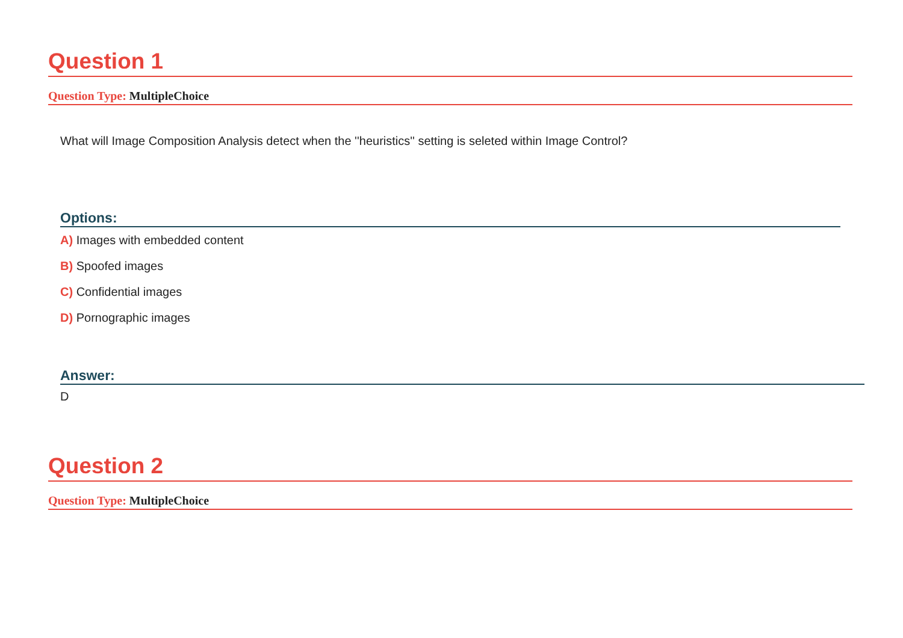Question 1
Question Type: MultipleChoice
What will Image Composition Analysis detect when the ''heuristics'' setting is seleted within Image Control?
Options:
A) Images with embedded content
B) Spoofed images
C) Confidential images
D) Pornographic images
Answer:
D
Question 2
Question Type: MultipleChoice